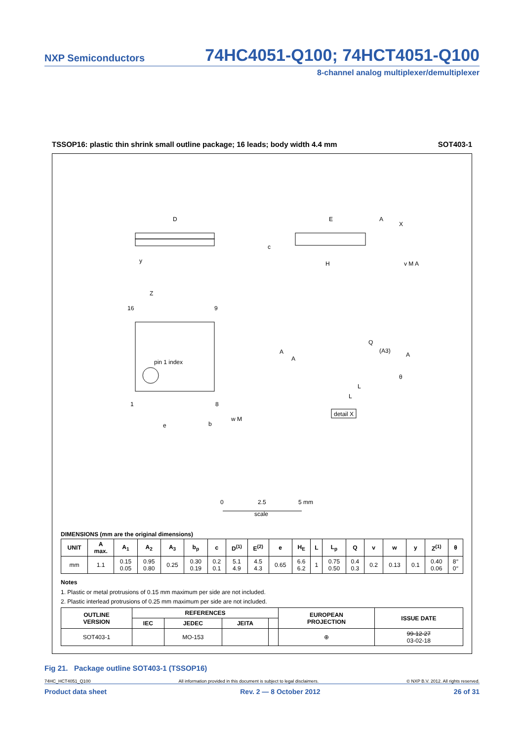NXP Semiconductors
74HC4051-Q100; 74HCT4051-Q100
8-channel analog multiplexer/demultiplexer
TSSOP16: plastic thin shrink small outline package; 16 leads; body width 4.4 mm SOT403-1
D
y
E
A
X
c
H
v M A
Z
16
9
pin 1 index
1
8
e
b
w M
Q
A
A
(A3)
A
θ
L
L
detail X
0
2.5
5 mm
scale
DIMENSIONS (mm are the original dimensions)
| UNIT | A max. | A<sub>1</sub> | A<sub>2</sub> | A<sub>3</sub> | b<sub>p</sub> | c | D<sup>(1)</sup> | E<sup>(2)</sup> | e | H<sub>E</sub> | L | L<sub>p</sub> | Q | v | w | y | Z<sup>(1)</sup> | θ |
| --- | --- | --- | --- | --- | --- | --- | --- | --- | --- | --- | --- | --- | --- | --- | --- | --- | --- | --- |
| mm | 1.1 | 0.15 0.05 | 0.95 0.80 | 0.25 | 0.30 0.19 | 0.2 0.1 | 5.1 4.9 | 4.5 4.3 | 0.65 | 6.6 6.2 | 1 | 0.75 0.50 | 0.4 0.3 | 0.2 | 0.13 | 0.1 | 0.40 0.06 | 8° 0° |
Notes
1. Plastic or metal protrusions of 0.15 mm maximum per side are not included.
2. Plastic interlead protrusions of 0.25 mm maximum per side are not included.
| OUTLINE VERSION | REFERENCES | | | | EUROPEAN PROJECTION | ISSUE DATE |
| --- | --- | --- | --- | --- | --- | --- |
| | IEC | JEDEC | JEITA | | | |
| SOT403-1 | | MO-153 | | | ⊕ | 99-12-27 03-02-18 |
Fig 21. Package outline SOT403-1 (TSSOP16)
74HC_HCT4051_Q100 All information provided in this document is subject to legal disclaimers. © NXP B.V. 2012. All rights reserved.
Product data sheet Rev. 2 — 8 October 2012 26 of 31